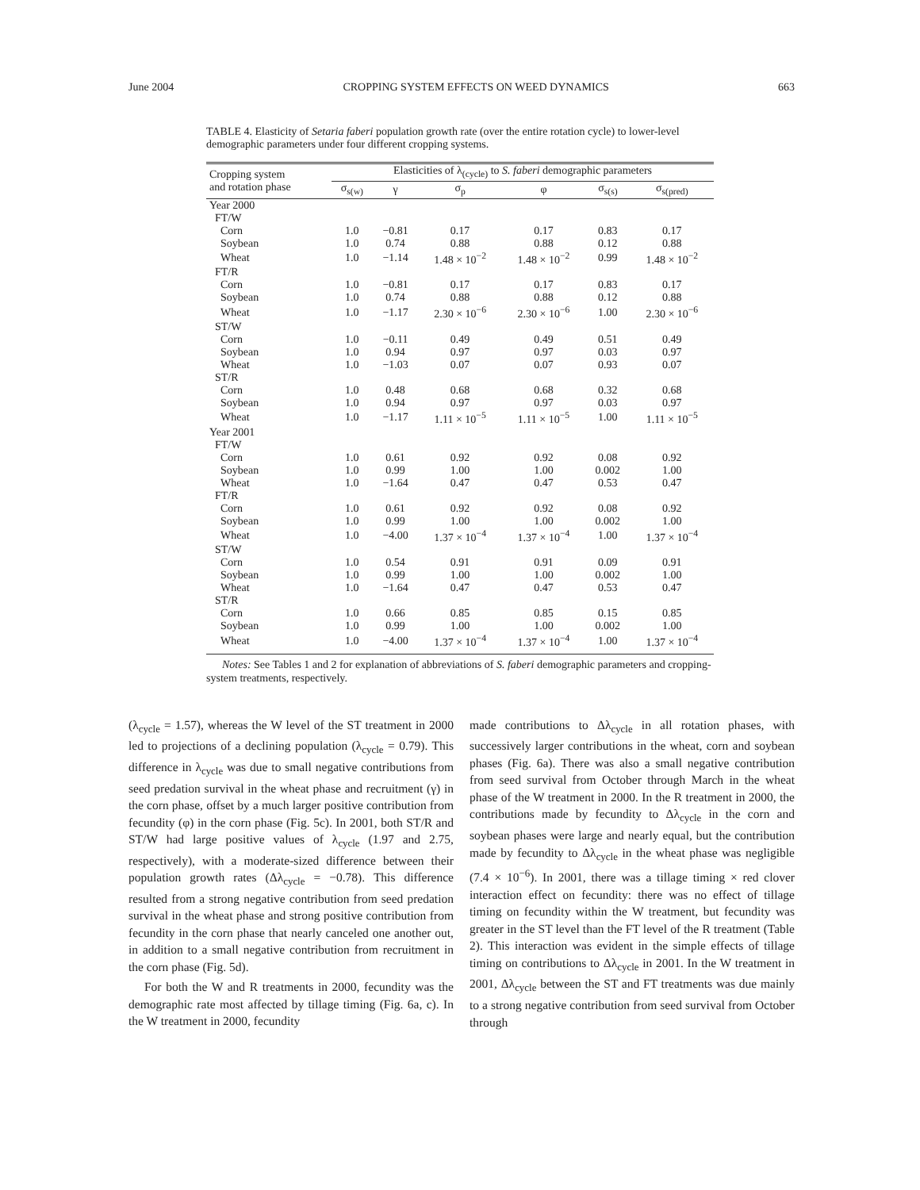June 2004 CROPPING SYSTEM EFFECTS ON WEED DYNAMICS 663
TABLE 4. Elasticity of Setaria faberi population growth rate (over the entire rotation cycle) to lower-level demographic parameters under four different cropping systems.
| Cropping system and rotation phase | Elasticities of λ<sub>(cycle)</sub> to S. faberi demographic parameters | | | | | |
| --- | --- | --- | --- | --- | --- | --- |
| | σ<sub>s(w)</sub> | γ | σ<sub>p</sub> | φ | σ<sub>s(s)</sub> | σ<sub>s(pred)</sub> |
| Year 2000 | | | | | | |
| FT/W | | | | | | |
| Corn | 1.0 | −0.81 | 0.17 | 0.17 | 0.83 | 0.17 |
| Soybean | 1.0 | 0.74 | 0.88 | 0.88 | 0.12 | 0.88 |
| Wheat | 1.0 | −1.14 | 1.48 × 10<sup>−2</sup> | 1.48 × 10<sup>−2</sup> | 0.99 | 1.48 × 10<sup>−2</sup> |
| FT/R | | | | | | |
| Corn | 1.0 | −0.81 | 0.17 | 0.17 | 0.83 | 0.17 |
| Soybean | 1.0 | 0.74 | 0.88 | 0.88 | 0.12 | 0.88 |
| Wheat | 1.0 | −1.17 | 2.30 × 10<sup>−6</sup> | 2.30 × 10<sup>−6</sup> | 1.00 | 2.30 × 10<sup>−6</sup> |
| ST/W | | | | | | |
| Corn | 1.0 | −0.11 | 0.49 | 0.49 | 0.51 | 0.49 |
| Soybean | 1.0 | 0.94 | 0.97 | 0.97 | 0.03 | 0.97 |
| Wheat | 1.0 | −1.03 | 0.07 | 0.07 | 0.93 | 0.07 |
| ST/R | | | | | | |
| Corn | 1.0 | 0.48 | 0.68 | 0.68 | 0.32 | 0.68 |
| Soybean | 1.0 | 0.94 | 0.97 | 0.97 | 0.03 | 0.97 |
| Wheat | 1.0 | −1.17 | 1.11 × 10<sup>−5</sup> | 1.11 × 10<sup>−5</sup> | 1.00 | 1.11 × 10<sup>−5</sup> |
| Year 2001 | | | | | | |
| FT/W | | | | | | |
| Corn | 1.0 | 0.61 | 0.92 | 0.92 | 0.08 | 0.92 |
| Soybean | 1.0 | 0.99 | 1.00 | 1.00 | 0.002 | 1.00 |
| Wheat | 1.0 | −1.64 | 0.47 | 0.47 | 0.53 | 0.47 |
| FT/R | | | | | | |
| Corn | 1.0 | 0.61 | 0.92 | 0.92 | 0.08 | 0.92 |
| Soybean | 1.0 | 0.99 | 1.00 | 1.00 | 0.002 | 1.00 |
| Wheat | 1.0 | −4.00 | 1.37 × 10<sup>−4</sup> | 1.37 × 10<sup>−4</sup> | 1.00 | 1.37 × 10<sup>−4</sup> |
| ST/W | | | | | | |
| Corn | 1.0 | 0.54 | 0.91 | 0.91 | 0.09 | 0.91 |
| Soybean | 1.0 | 0.99 | 1.00 | 1.00 | 0.002 | 1.00 |
| Wheat | 1.0 | −1.64 | 0.47 | 0.47 | 0.53 | 0.47 |
| ST/R | | | | | | |
| Corn | 1.0 | 0.66 | 0.85 | 0.85 | 0.15 | 0.85 |
| Soybean | 1.0 | 0.99 | 1.00 | 1.00 | 0.002 | 1.00 |
| Wheat | 1.0 | −4.00 | 1.37 × 10<sup>−4</sup> | 1.37 × 10<sup>−4</sup> | 1.00 | 1.37 × 10<sup>−4</sup> |
Notes: See Tables 1 and 2 for explanation of abbreviations of S. faberi demographic parameters and cropping-system treatments, respectively.
(λ<sub>cycle</sub> = 1.57), whereas the W level of the ST treatment in 2000 led to projections of a declining population (λ<sub>cycle</sub> = 0.79). This difference in λ<sub>cycle</sub> was due to small negative contributions from seed predation survival in the wheat phase and recruitment (γ) in the corn phase, offset by a much larger positive contribution from fecundity (φ) in the corn phase (Fig. 5c). In 2001, both ST/R and ST/W had large positive values of λ<sub>cycle</sub> (1.97 and 2.75, respectively), with a moderate-sized difference between their population growth rates (Δλ<sub>cycle</sub> = −0.78). This difference resulted from a strong negative contribution from seed predation survival in the wheat phase and strong positive contribution from fecundity in the corn phase that nearly canceled one another out, in addition to a small negative contribution from recruitment in the corn phase (Fig. 5d).
For both the W and R treatments in 2000, fecundity was the demographic rate most affected by tillage timing (Fig. 6a, c). In the W treatment in 2000, fecundity
made contributions to Δλ<sub>cycle</sub> in all rotation phases, with successively larger contributions in the wheat, corn and soybean phases (Fig. 6a). There was also a small negative contribution from seed survival from October through March in the wheat phase of the W treatment in 2000. In the R treatment in 2000, the contributions made by fecundity to Δλ<sub>cycle</sub> in the corn and soybean phases were large and nearly equal, but the contribution made by fecundity to Δλ<sub>cycle</sub> in the wheat phase was negligible (7.4 × 10<sup>−6</sup>). In 2001, there was a tillage timing × red clover interaction effect on fecundity: there was no effect of tillage timing on fecundity within the W treatment, but fecundity was greater in the ST level than the FT level of the R treatment (Table 2). This interaction was evident in the simple effects of tillage timing on contributions to Δλ<sub>cycle</sub> in 2001. In the W treatment in 2001, Δλ<sub>cycle</sub> between the ST and FT treatments was due mainly to a strong negative contribution from seed survival from October through